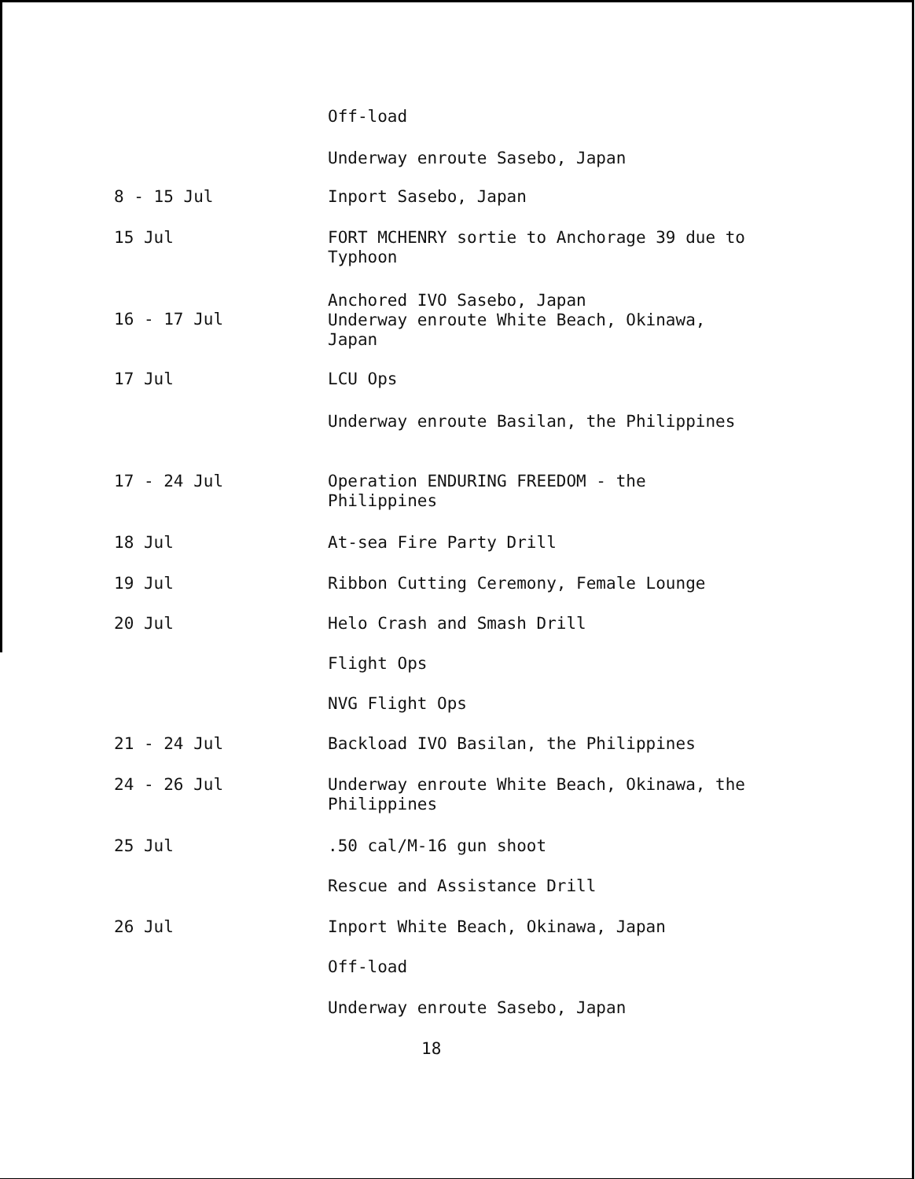Off-load
Underway enroute Sasebo, Japan
8 - 15 Jul
Inport Sasebo, Japan
15 Jul
FORT MCHENRY sortie to Anchorage 39 due to Typhoon
16 - 17 Jul
Anchored IVO Sasebo, Japan
Underway enroute White Beach, Okinawa, Japan
17 Jul
LCU Ops
Underway enroute Basilan, the Philippines
17 - 24 Jul
Operation ENDURING FREEDOM - the Philippines
18 Jul
At-sea Fire Party Drill
19 Jul
Ribbon Cutting Ceremony, Female Lounge
20 Jul
Helo Crash and Smash Drill
Flight Ops
NVG Flight Ops
21 - 24 Jul
Backload IVO Basilan, the Philippines
24 - 26 Jul
Underway enroute White Beach, Okinawa, the Philippines
25 Jul
.50 cal/M-16 gun shoot
Rescue and Assistance Drill
26 Jul
Inport White Beach, Okinawa, Japan
Off-load
Underway enroute Sasebo, Japan
18